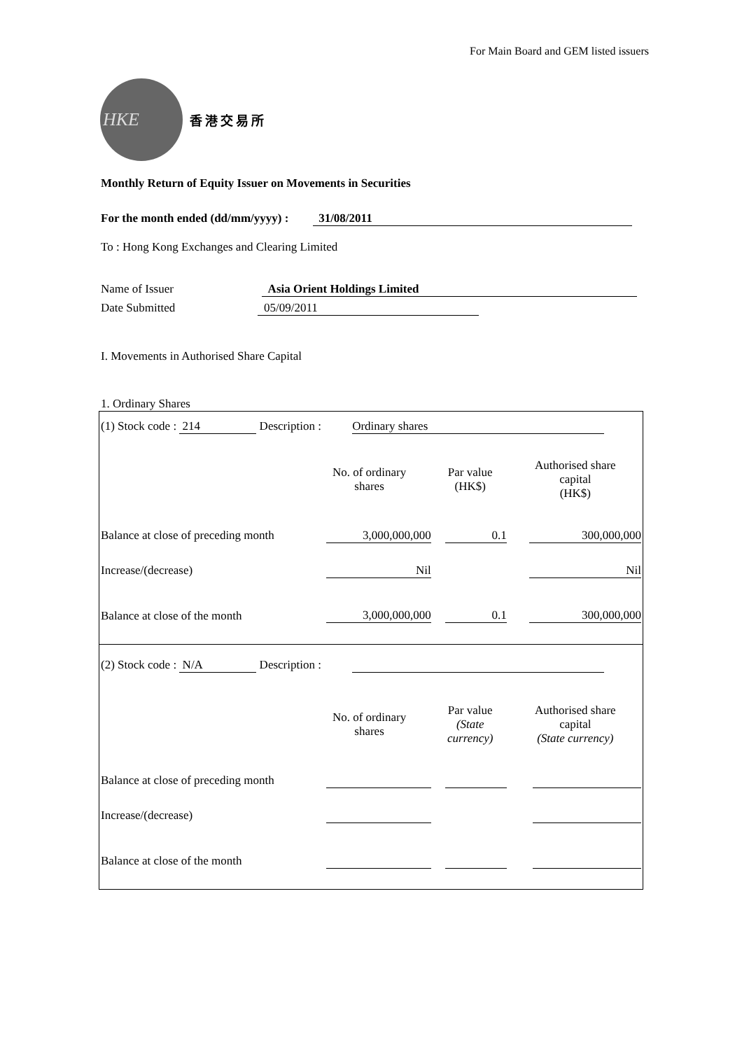For Main Board and GEM listed issuers
HKE
香港交易所
Monthly Return of Equity Issuer on Movements in Securities
For the month ended (dd/mm/yyyy) : 31/08/2011
To : Hong Kong Exchanges and Clearing Limited
Name of Issuer Asia Orient Holdings Limited
Date Submitted 05/09/2011
I. Movements in Authorised Share Capital
1. Ordinary Shares
| (1) Stock code : 214 Description : Ordinary shares | | | |
| | No. of ordinary shares | Par value (HK$) | Authorised share capital (HK$) |
| Balance at close of preceding month | 3,000,000,000 | 0.1 | 300,000,000 |
| Increase/(decrease) | Nil | | Nil |
| Balance at close of the month | 3,000,000,000 | 0.1 | 300,000,000 |
| (2) Stock code : N/A Description : | | | |
| | No. of ordinary shares | Par value (State currency) | Authorised share capital (State currency) |
| Balance at close of preceding month | | | |
| Increase/(decrease) | | | |
| Balance at close of the month | | | |